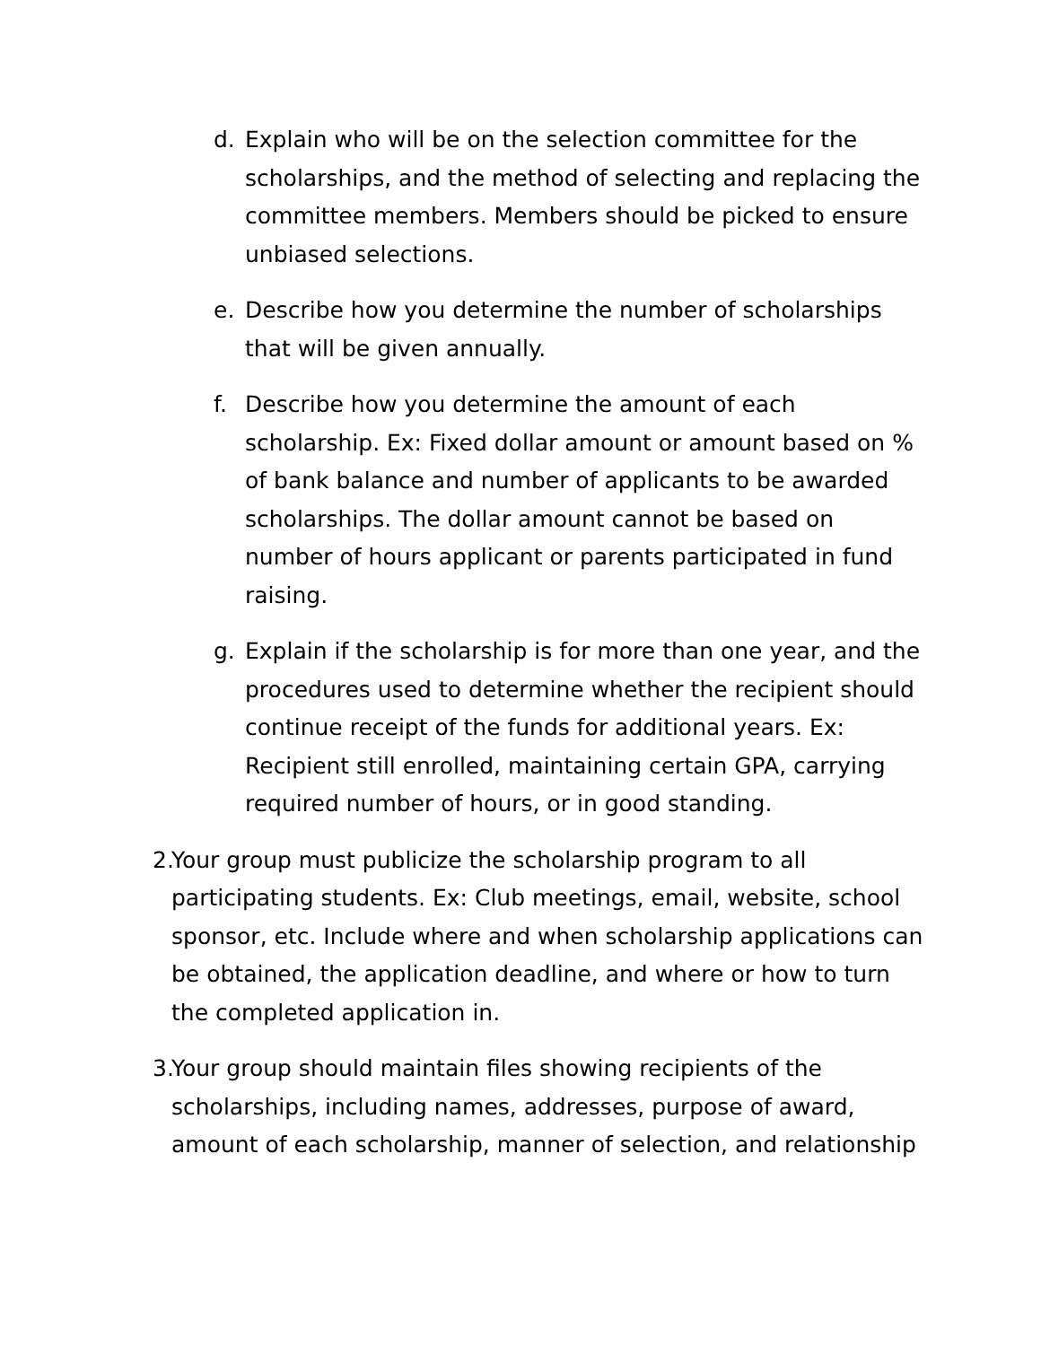d. Explain who will be on the selection committee for the scholarships, and the method of selecting and replacing the committee members. Members should be picked to ensure unbiased selections.
e. Describe how you determine the number of scholarships that will be given annually.
f. Describe how you determine the amount of each scholarship. Ex: Fixed dollar amount or amount based on % of bank balance and number of applicants to be awarded scholarships. The dollar amount cannot be based on number of hours applicant or parents participated in fund raising.
g. Explain if the scholarship is for more than one year, and the procedures used to determine whether the recipient should continue receipt of the funds for additional years. Ex: Recipient still enrolled, maintaining certain GPA, carrying required number of hours, or in good standing.
2. Your group must publicize the scholarship program to all participating students. Ex: Club meetings, email, website, school sponsor, etc. Include where and when scholarship applications can be obtained, the application deadline, and where or how to turn the completed application in.
3. Your group should maintain files showing recipients of the scholarships, including names, addresses, purpose of award, amount of each scholarship, manner of selection, and relationship